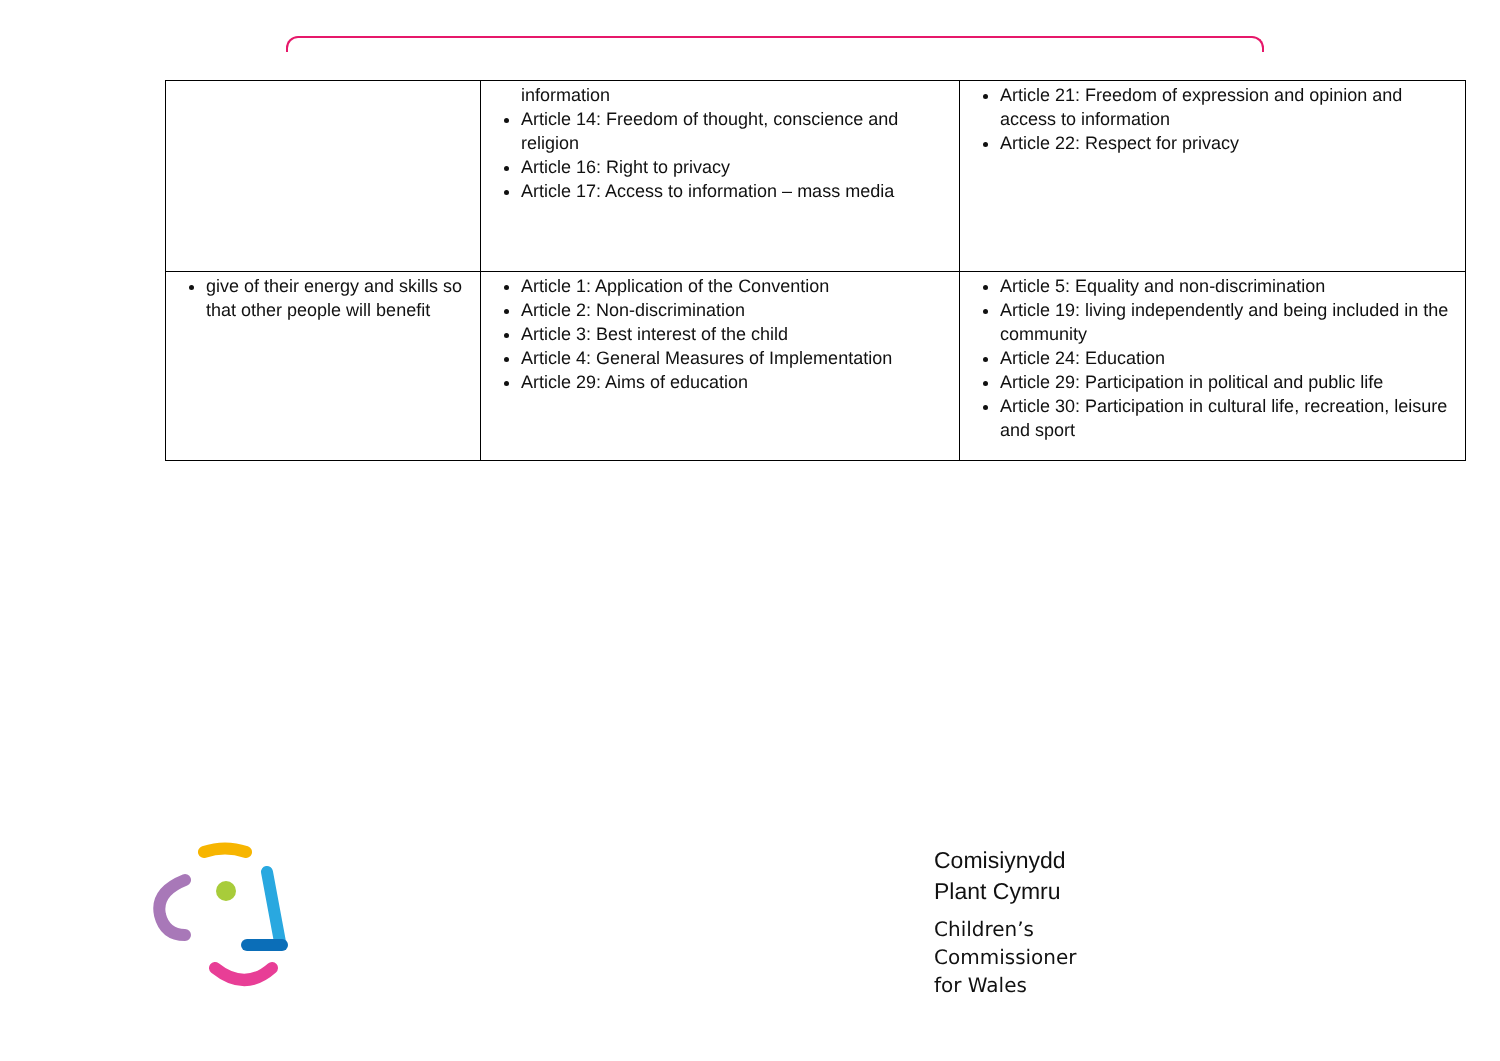| | information Article 14: Freedom of thought, conscience and religion Article 16: Right to privacy Article 17: Access to information – mass media | Article 21: Freedom of expression and opinion and access to information Article 22: Respect for privacy |
| give of their energy and skills so that other people will benefit | Article 1: Application of the Convention Article 2: Non-discrimination Article 3: Best interest of the child Article 4: General Measures of Implementation Article 29: Aims of education | Article 5: Equality and non-discrimination Article 19: living independently and being included in the community Article 24: Education Article 29: Participation in political and public life Article 30: Participation in cultural life, recreation, leisure and sport |
Comisiynydd
Plant Cymru
Children’s
Commissioner
for Wales